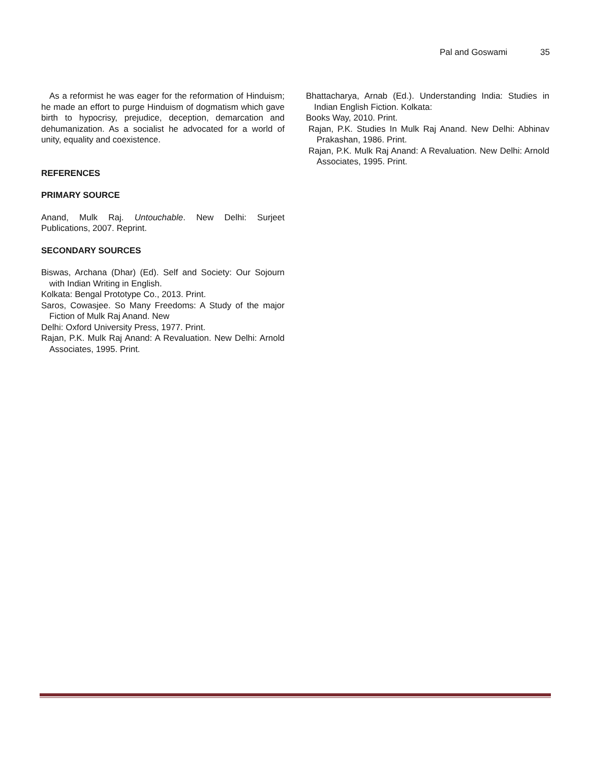Pal and Goswami 35
As a reformist he was eager for the reformation of Hinduism; he made an effort to purge Hinduism of dogmatism which gave birth to hypocrisy, prejudice, deception, demarcation and dehumanization. As a socialist he advocated for a world of unity, equality and coexistence.
REFERENCES
PRIMARY SOURCE
Anand, Mulk Raj. Untouchable. New Delhi: Surjeet Publications, 2007. Reprint.
SECONDARY SOURCES
Biswas, Archana (Dhar) (Ed). Self and Society: Our Sojourn with Indian Writing in English.
Kolkata: Bengal Prototype Co., 2013. Print.
Saros, Cowasjee. So Many Freedoms: A Study of the major Fiction of Mulk Raj Anand. New
Delhi: Oxford University Press, 1977. Print.
Rajan, P.K. Mulk Raj Anand: A Revaluation. New Delhi: Arnold Associates, 1995. Print.
Bhattacharya, Arnab (Ed.). Understanding India: Studies in Indian English Fiction. Kolkata:
Books Way, 2010. Print.
Rajan, P.K. Studies In Mulk Raj Anand. New Delhi: Abhinav Prakashan, 1986. Print.
Rajan, P.K. Mulk Raj Anand: A Revaluation. New Delhi: Arnold Associates, 1995. Print.